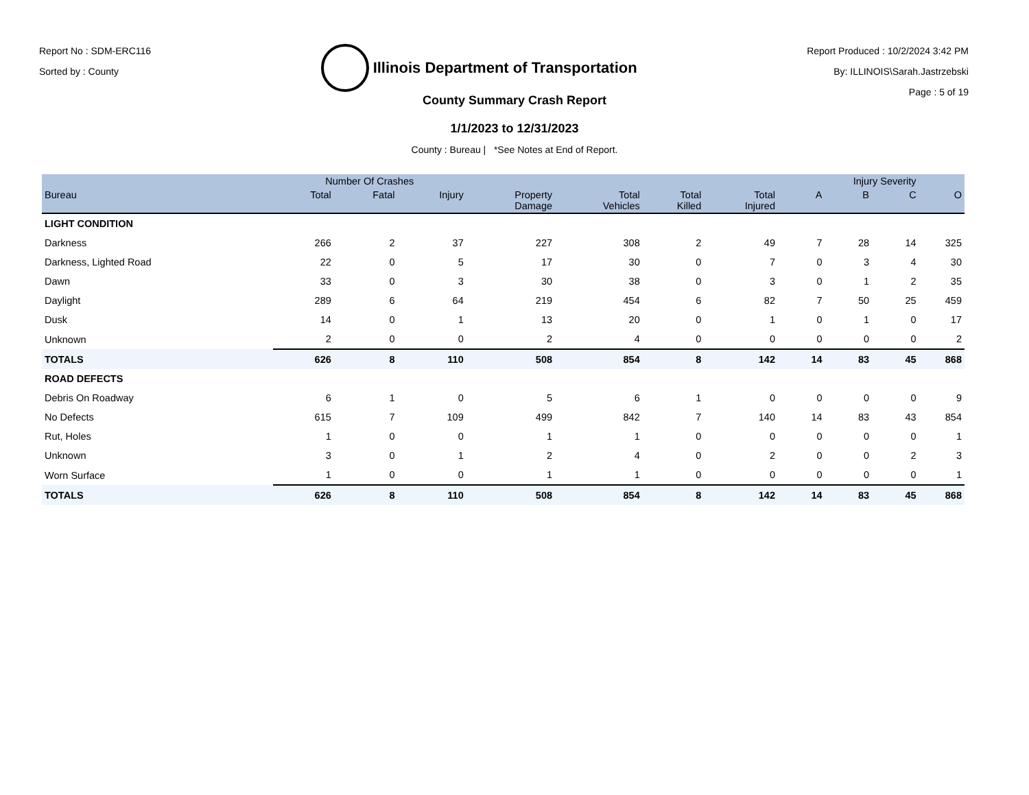Report No : SDM-ERC116
Sorted by : County
Illinois Department of Transportation
Report Produced : 10/2/2024 3:42 PM
By: ILLINOIS\Sarah.Jastrzebski
Page : 5 of 19
County Summary Crash Report
1/1/2023 to 12/31/2023
County : Bureau | *See Notes at End of Report.
| | Number Of Crashes | | | | | | | Injury Severity | | | |
| --- | --- | --- | --- | --- | --- | --- | --- | --- | --- | --- | --- |
| Bureau | Total | Fatal | Injury | Property Damage | Total Vehicles | Total Killed | Total Injured | A | B | C | O |
| LIGHT CONDITION | | | | | | | | | | | |
| Darkness | 266 | 2 | 37 | 227 | 308 | 2 | 49 | 7 | 28 | 14 | 325 |
| Darkness, Lighted Road | 22 | 0 | 5 | 17 | 30 | 0 | 7 | 0 | 3 | 4 | 30 |
| Dawn | 33 | 0 | 3 | 30 | 38 | 0 | 3 | 0 | 1 | 2 | 35 |
| Daylight | 289 | 6 | 64 | 219 | 454 | 6 | 82 | 7 | 50 | 25 | 459 |
| Dusk | 14 | 0 | 1 | 13 | 20 | 0 | 1 | 0 | 1 | 0 | 17 |
| Unknown | 2 | 0 | 0 | 2 | 4 | 0 | 0 | 0 | 0 | 0 | 2 |
| TOTALS | 626 | 8 | 110 | 508 | 854 | 8 | 142 | 14 | 83 | 45 | 868 |
| ROAD DEFECTS | | | | | | | | | | | |
| Debris On Roadway | 6 | 1 | 0 | 5 | 6 | 1 | 0 | 0 | 0 | 0 | 9 |
| No Defects | 615 | 7 | 109 | 499 | 842 | 7 | 140 | 14 | 83 | 43 | 854 |
| Rut, Holes | 1 | 0 | 0 | 1 | 1 | 0 | 0 | 0 | 0 | 0 | 1 |
| Unknown | 3 | 0 | 1 | 2 | 4 | 0 | 2 | 0 | 0 | 2 | 3 |
| Worn Surface | 1 | 0 | 0 | 1 | 1 | 0 | 0 | 0 | 0 | 0 | 1 |
| TOTALS | 626 | 8 | 110 | 508 | 854 | 8 | 142 | 14 | 83 | 45 | 868 |